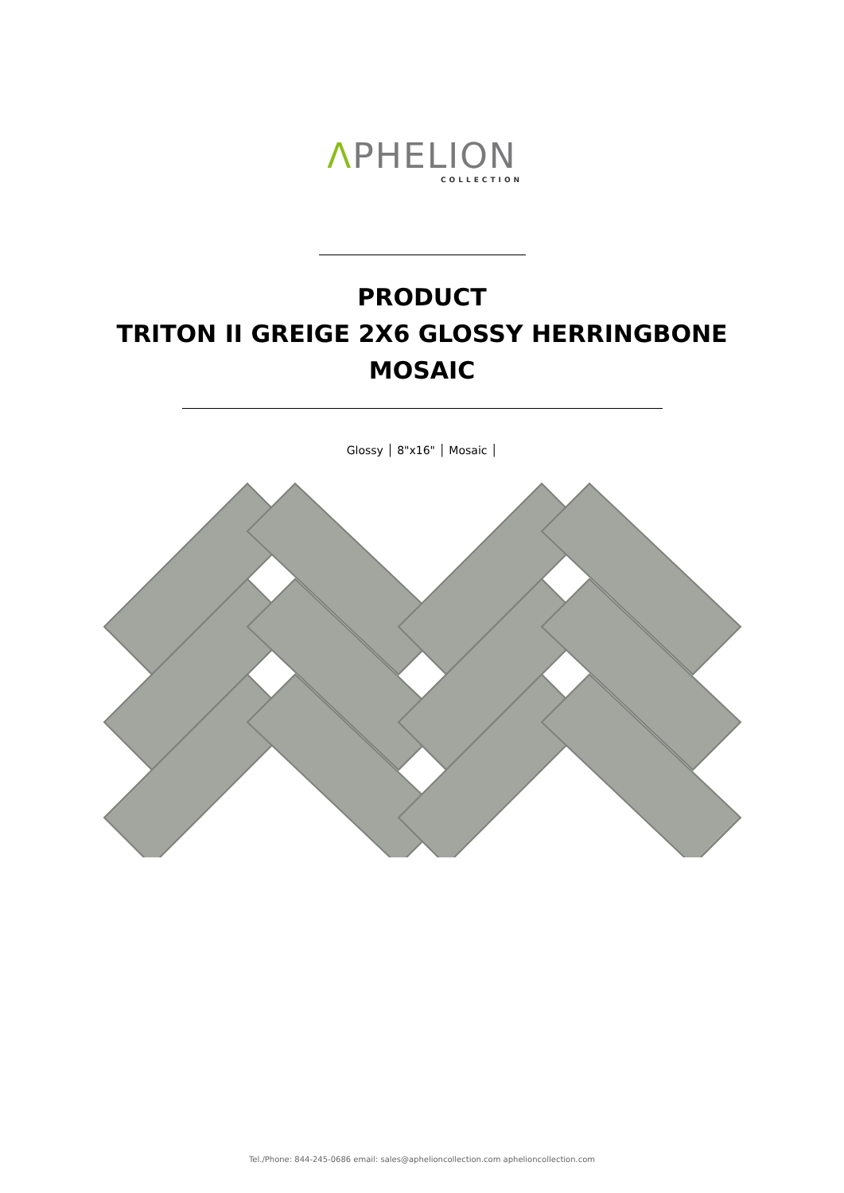ΛPHELION
COLLECTION
PRODUCT
TRITON II GREIGE 2X6 GLOSSY HERRINGBONE
MOSAIC
Glossy │ 8"x16" │ Mosaic │
Tel./Phone: 844-245-0686 email: sales@aphelioncollection.com aphelioncollection.com